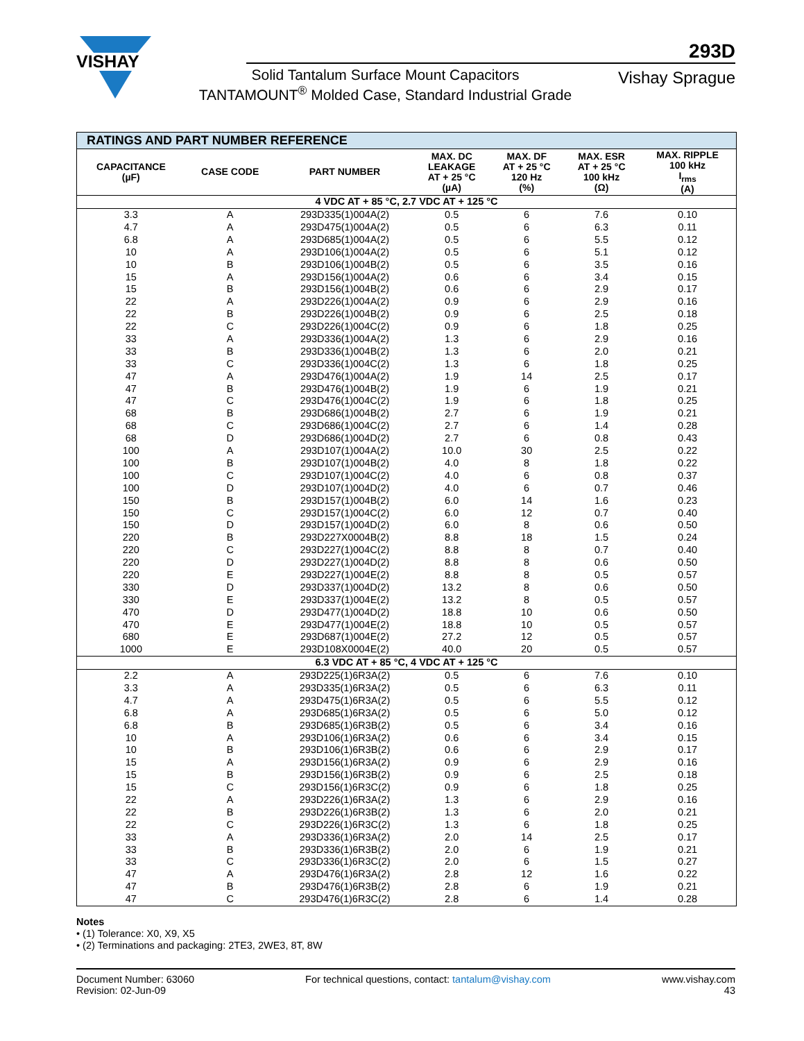VISHAY
293D
Solid Tantalum Surface Mount Capacitors
TANTAMOUNT<sup>®</sup> Molded Case, Standard Industrial Grade
Vishay Sprague
| RATINGS AND PART NUMBER REFERENCE | | | | | | |
| --- | --- | --- | --- | --- | --- | --- |
| CAPACITANCE (µF) | CASE CODE | PART NUMBER | MAX. DC LEAKAGE AT + 25 °C (µA) | MAX. DF AT + 25 °C 120 Hz (%) | MAX. ESR AT + 25 °C 100 kHz (Ω) | MAX. RIPPLE 100 kHz I<sub>rms</sub> (A) |
| 4 VDC AT + 85 °C, 2.7 VDC AT + 125 °C | | | | | | |
| 3.3 | A | 293D335(1)004A(2) | 0.5 | 6 | 7.6 | 0.10 |
| 4.7 | A | 293D475(1)004A(2) | 0.5 | 6 | 6.3 | 0.11 |
| 6.8 | A | 293D685(1)004A(2) | 0.5 | 6 | 5.5 | 0.12 |
| 10 | A | 293D106(1)004A(2) | 0.5 | 6 | 5.1 | 0.12 |
| 10 | B | 293D106(1)004B(2) | 0.5 | 6 | 3.5 | 0.16 |
| 15 | A | 293D156(1)004A(2) | 0.6 | 6 | 3.4 | 0.15 |
| 15 | B | 293D156(1)004B(2) | 0.6 | 6 | 2.9 | 0.17 |
| 22 | A | 293D226(1)004A(2) | 0.9 | 6 | 2.9 | 0.16 |
| 22 | B | 293D226(1)004B(2) | 0.9 | 6 | 2.5 | 0.18 |
| 22 | C | 293D226(1)004C(2) | 0.9 | 6 | 1.8 | 0.25 |
| 33 | A | 293D336(1)004A(2) | 1.3 | 6 | 2.9 | 0.16 |
| 33 | B | 293D336(1)004B(2) | 1.3 | 6 | 2.0 | 0.21 |
| 33 | C | 293D336(1)004C(2) | 1.3 | 6 | 1.8 | 0.25 |
| 47 | A | 293D476(1)004A(2) | 1.9 | 14 | 2.5 | 0.17 |
| 47 | B | 293D476(1)004B(2) | 1.9 | 6 | 1.9 | 0.21 |
| 47 | C | 293D476(1)004C(2) | 1.9 | 6 | 1.8 | 0.25 |
| 68 | B | 293D686(1)004B(2) | 2.7 | 6 | 1.9 | 0.21 |
| 68 | C | 293D686(1)004C(2) | 2.7 | 6 | 1.4 | 0.28 |
| 68 | D | 293D686(1)004D(2) | 2.7 | 6 | 0.8 | 0.43 |
| 100 | A | 293D107(1)004A(2) | 10.0 | 30 | 2.5 | 0.22 |
| 100 | B | 293D107(1)004B(2) | 4.0 | 8 | 1.8 | 0.22 |
| 100 | C | 293D107(1)004C(2) | 4.0 | 6 | 0.8 | 0.37 |
| 100 | D | 293D107(1)004D(2) | 4.0 | 6 | 0.7 | 0.46 |
| 150 | B | 293D157(1)004B(2) | 6.0 | 14 | 1.6 | 0.23 |
| 150 | C | 293D157(1)004C(2) | 6.0 | 12 | 0.7 | 0.40 |
| 150 | D | 293D157(1)004D(2) | 6.0 | 8 | 0.6 | 0.50 |
| 220 | B | 293D227X0004B(2) | 8.8 | 18 | 1.5 | 0.24 |
| 220 | C | 293D227(1)004C(2) | 8.8 | 8 | 0.7 | 0.40 |
| 220 | D | 293D227(1)004D(2) | 8.8 | 8 | 0.6 | 0.50 |
| 220 | E | 293D227(1)004E(2) | 8.8 | 8 | 0.5 | 0.57 |
| 330 | D | 293D337(1)004D(2) | 13.2 | 8 | 0.6 | 0.50 |
| 330 | E | 293D337(1)004E(2) | 13.2 | 8 | 0.5 | 0.57 |
| 470 | D | 293D477(1)004D(2) | 18.8 | 10 | 0.6 | 0.50 |
| 470 | E | 293D477(1)004E(2) | 18.8 | 10 | 0.5 | 0.57 |
| 680 | E | 293D687(1)004E(2) | 27.2 | 12 | 0.5 | 0.57 |
| 1000 | E | 293D108X0004E(2) | 40.0 | 20 | 0.5 | 0.57 |
| 6.3 VDC AT + 85 °C, 4 VDC AT + 125 °C | | | | | | |
| 2.2 | A | 293D225(1)6R3A(2) | 0.5 | 6 | 7.6 | 0.10 |
| 3.3 | A | 293D335(1)6R3A(2) | 0.5 | 6 | 6.3 | 0.11 |
| 4.7 | A | 293D475(1)6R3A(2) | 0.5 | 6 | 5.5 | 0.12 |
| 6.8 | A | 293D685(1)6R3A(2) | 0.5 | 6 | 5.0 | 0.12 |
| 6.8 | B | 293D685(1)6R3B(2) | 0.5 | 6 | 3.4 | 0.16 |
| 10 | A | 293D106(1)6R3A(2) | 0.6 | 6 | 3.4 | 0.15 |
| 10 | B | 293D106(1)6R3B(2) | 0.6 | 6 | 2.9 | 0.17 |
| 15 | A | 293D156(1)6R3A(2) | 0.9 | 6 | 2.9 | 0.16 |
| 15 | B | 293D156(1)6R3B(2) | 0.9 | 6 | 2.5 | 0.18 |
| 15 | C | 293D156(1)6R3C(2) | 0.9 | 6 | 1.8 | 0.25 |
| 22 | A | 293D226(1)6R3A(2) | 1.3 | 6 | 2.9 | 0.16 |
| 22 | B | 293D226(1)6R3B(2) | 1.3 | 6 | 2.0 | 0.21 |
| 22 | C | 293D226(1)6R3C(2) | 1.3 | 6 | 1.8 | 0.25 |
| 33 | A | 293D336(1)6R3A(2) | 2.0 | 14 | 2.5 | 0.17 |
| 33 | B | 293D336(1)6R3B(2) | 2.0 | 6 | 1.9 | 0.21 |
| 33 | C | 293D336(1)6R3C(2) | 2.0 | 6 | 1.5 | 0.27 |
| 47 | A | 293D476(1)6R3A(2) | 2.8 | 12 | 1.6 | 0.22 |
| 47 | B | 293D476(1)6R3B(2) | 2.8 | 6 | 1.9 | 0.21 |
| 47 | C | 293D476(1)6R3C(2) | 2.8 | 6 | 1.4 | 0.28 |
Notes
• (1) Tolerance: X0, X9, X5
• (2) Terminations and packaging: 2TE3, 2WE3, 8T, 8W
Document Number: 63060
Revision: 02-Jun-09
For technical questions, contact: tantalum@vishay.com
www.vishay.com
43